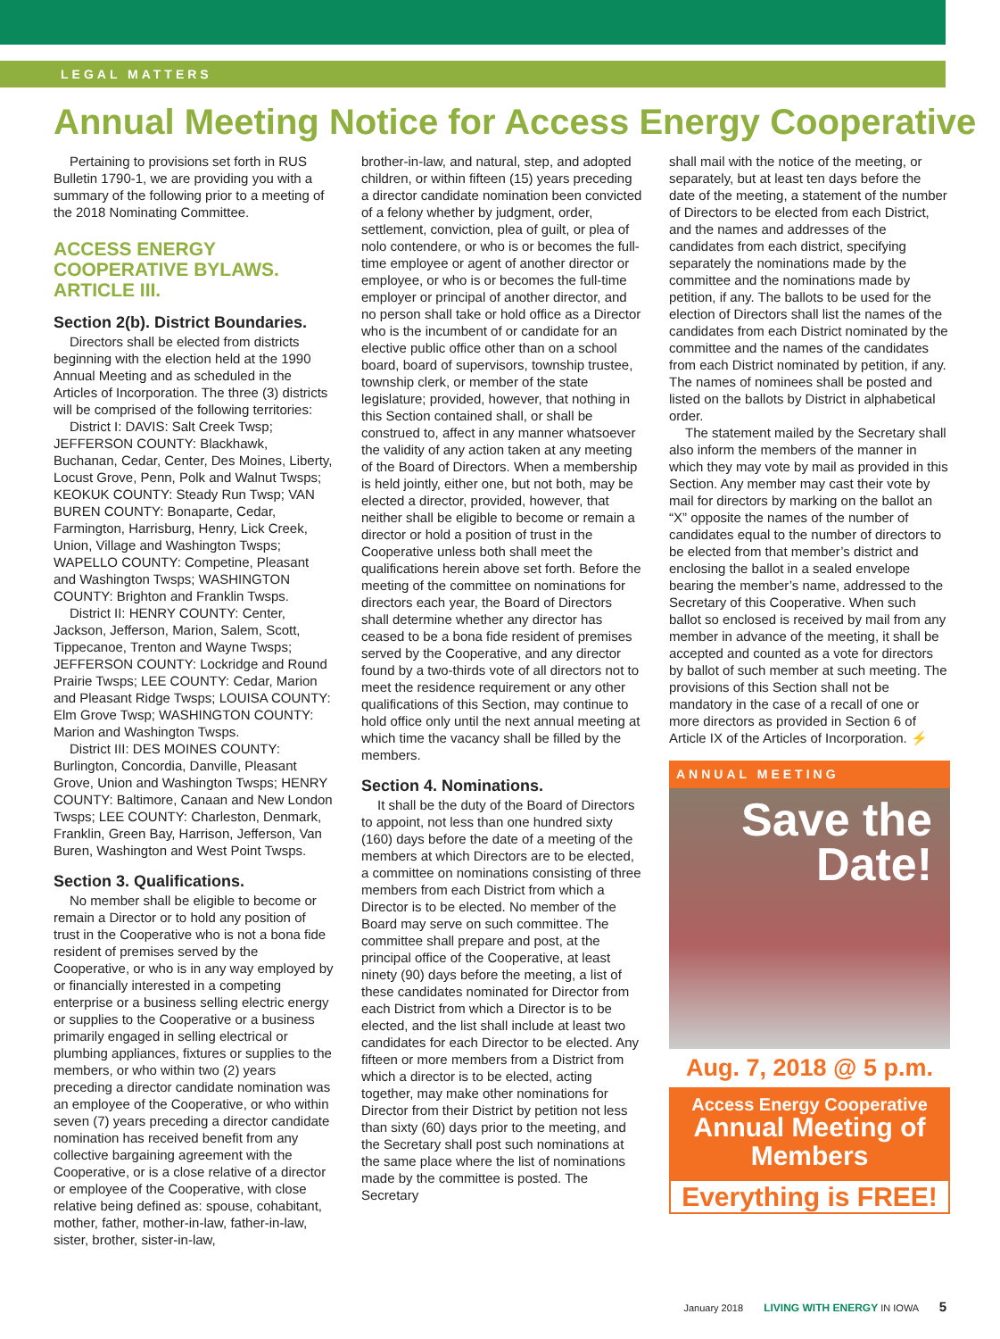LEGAL MATTERS
Annual Meeting Notice for Access Energy Cooperative
Pertaining to provisions set forth in RUS Bulletin 1790-1, we are providing you with a summary of the following prior to a meeting of the 2018 Nominating Committee.
ACCESS ENERGY COOPERATIVE BYLAWS. ARTICLE III.
Section 2(b). District Boundaries.
Directors shall be elected from districts beginning with the election held at the 1990 Annual Meeting and as scheduled in the Articles of Incorporation. The three (3) districts will be comprised of the following territories:
District I: DAVIS: Salt Creek Twsp; JEFFERSON COUNTY: Blackhawk, Buchanan, Cedar, Center, Des Moines, Liberty, Locust Grove, Penn, Polk and Walnut Twsps; KEOKUK COUNTY: Steady Run Twsp; VAN BUREN COUNTY: Bonaparte, Cedar, Farmington, Harrisburg, Henry, Lick Creek, Union, Village and Washington Twsps; WAPELLO COUNTY: Competine, Pleasant and Washington Twsps; WASHINGTON COUNTY: Brighton and Franklin Twsps.
District II: HENRY COUNTY: Center, Jackson, Jefferson, Marion, Salem, Scott, Tippecanoe, Trenton and Wayne Twsps; JEFFERSON COUNTY: Lockridge and Round Prairie Twsps; LEE COUNTY: Cedar, Marion and Pleasant Ridge Twsps; LOUISA COUNTY: Elm Grove Twsp; WASHINGTON COUNTY: Marion and Washington Twsps.
District III: DES MOINES COUNTY: Burlington, Concordia, Danville, Pleasant Grove, Union and Washington Twsps; HENRY COUNTY: Baltimore, Canaan and New London Twsps; LEE COUNTY: Charleston, Denmark, Franklin, Green Bay, Harrison, Jefferson, Van Buren, Washington and West Point Twsps.
Section 3. Qualifications.
No member shall be eligible to become or remain a Director or to hold any position of trust in the Cooperative who is not a bona fide resident of premises served by the Cooperative, or who is in any way employed by or financially interested in a competing enterprise or a business selling electric energy or supplies to the Cooperative or a business primarily engaged in selling electrical or plumbing appliances, fixtures or supplies to the members, or who within two (2) years preceding a director candidate nomination was an employee of the Cooperative, or who within seven (7) years preceding a director candidate nomination has received benefit from any collective bargaining agreement with the Cooperative, or is a close relative of a director or employee of the Cooperative, with close relative being defined as: spouse, cohabitant, mother, father, mother-in-law, father-in-law, sister, brother, sister-in-law,
brother-in-law, and natural, step, and adopted children, or within fifteen (15) years preceding a director candidate nomination been convicted of a felony whether by judgment, order, settlement, conviction, plea of guilt, or plea of nolo contendere, or who is or becomes the full-time employee or agent of another director or employee, or who is or becomes the full-time employer or principal of another director, and no person shall take or hold office as a Director who is the incumbent of or candidate for an elective public office other than on a school board, board of supervisors, township trustee, township clerk, or member of the state legislature; provided, however, that nothing in this Section contained shall, or shall be construed to, affect in any manner whatsoever the validity of any action taken at any meeting of the Board of Directors. When a membership is held jointly, either one, but not both, may be elected a director, provided, however, that neither shall be eligible to become or remain a director or hold a position of trust in the Cooperative unless both shall meet the qualifications herein above set forth. Before the meeting of the committee on nominations for directors each year, the Board of Directors shall determine whether any director has ceased to be a bona fide resident of premises served by the Cooperative, and any director found by a two-thirds vote of all directors not to meet the residence requirement or any other qualifications of this Section, may continue to hold office only until the next annual meeting at which time the vacancy shall be filled by the members.
Section 4. Nominations.
It shall be the duty of the Board of Directors to appoint, not less than one hundred sixty (160) days before the date of a meeting of the members at which Directors are to be elected, a committee on nominations consisting of three members from each District from which a Director is to be elected. No member of the Board may serve on such committee. The committee shall prepare and post, at the principal office of the Cooperative, at least ninety (90) days before the meeting, a list of these candidates nominated for Director from each District from which a Director is to be elected, and the list shall include at least two candidates for each Director to be elected. Any fifteen or more members from a District from which a director is to be elected, acting together, may make other nominations for Director from their District by petition not less than sixty (60) days prior to the meeting, and the Secretary shall post such nominations at the same place where the list of nominations made by the committee is posted. The Secretary
shall mail with the notice of the meeting, or separately, but at least ten days before the date of the meeting, a statement of the number of Directors to be elected from each District, and the names and addresses of the candidates from each district, specifying separately the nominations made by the committee and the nominations made by petition, if any. The ballots to be used for the election of Directors shall list the names of the candidates from each District nominated by the committee and the names of the candidates from each District nominated by petition, if any. The names of nominees shall be posted and listed on the ballots by District in alphabetical order.
The statement mailed by the Secretary shall also inform the members of the manner in which they may vote by mail as provided in this Section. Any member may cast their vote by mail for directors by marking on the ballot an “X” opposite the names of the number of candidates equal to the number of directors to be elected from that member’s district and enclosing the ballot in a sealed envelope bearing the member’s name, addressed to the Secretary of this Cooperative. When such ballot so enclosed is received by mail from any member in advance of the meeting, it shall be accepted and counted as a vote for directors by ballot of such member at such meeting. The provisions of this Section shall not be mandatory in the case of a recall of one or more directors as provided in Section 6 of Article IX of the Articles of Incorporation. ⚡
ANNUAL MEETING
Save the
Date!
Aug. 7, 2018 @ 5 p.m.
Access Energy Cooperative
Annual Meeting of Members
Everything is FREE!
January 2018 LIVING WITH ENERGY IN IOWA 5